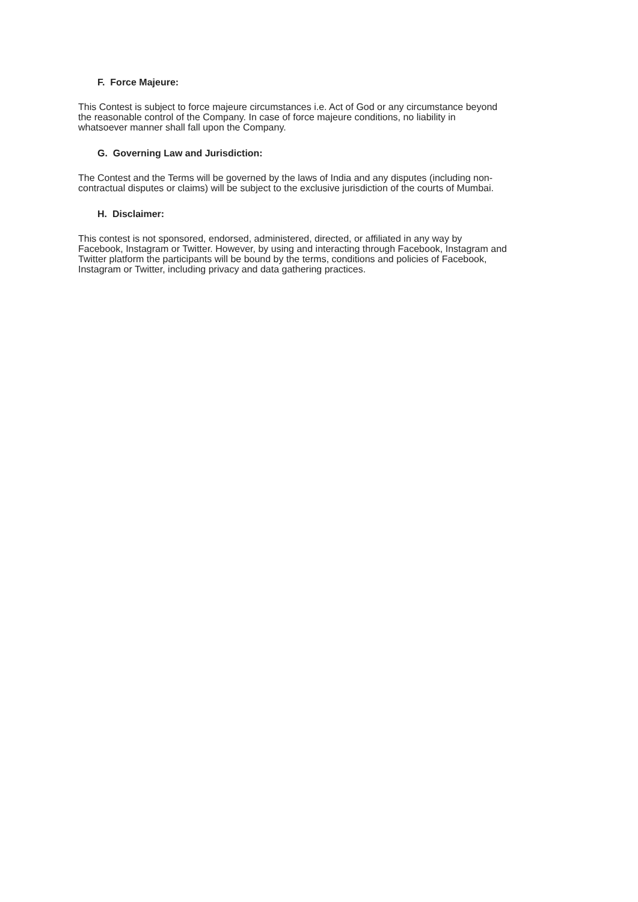F. Force Majeure:
This Contest is subject to force majeure circumstances i.e. Act of God or any circumstance beyond
the reasonable control of the Company. In case of force majeure conditions, no liability in
whatsoever manner shall fall upon the Company.
G. Governing Law and Jurisdiction:
The Contest and the Terms will be governed by the laws of India and any disputes (including non-
contractual disputes or claims) will be subject to the exclusive jurisdiction of the courts of Mumbai.
H. Disclaimer:
This contest is not sponsored, endorsed, administered, directed, or affiliated in any way by
Facebook, Instagram or Twitter. However, by using and interacting through Facebook, Instagram and
Twitter platform the participants will be bound by the terms, conditions and policies of Facebook,
Instagram or Twitter, including privacy and data gathering practices.